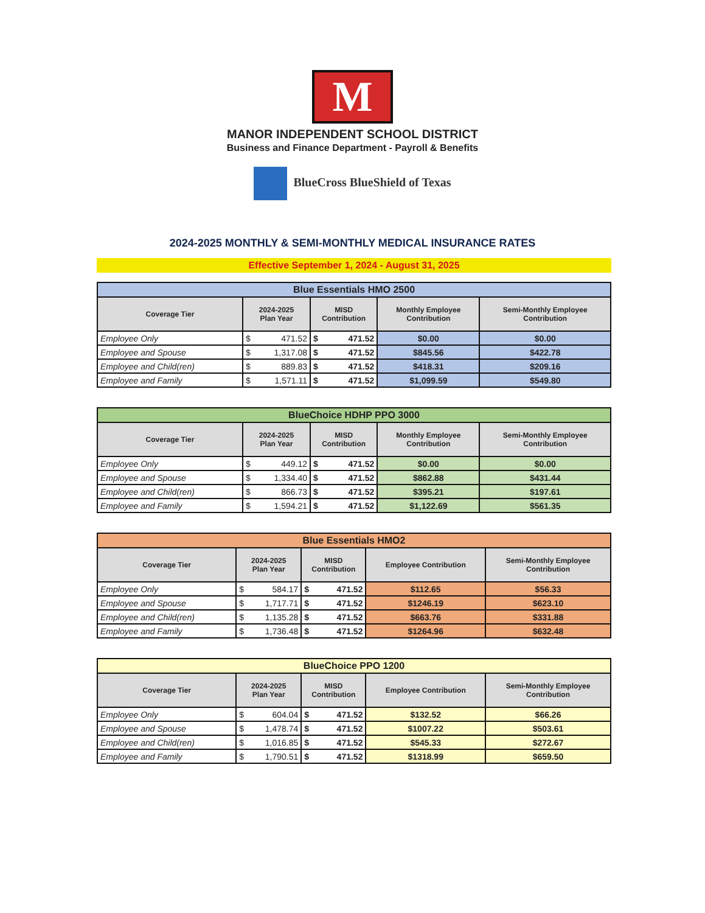M
MANOR INDEPENDENT SCHOOL DISTRICT
Business and Finance Department - Payroll & Benefits
BlueCross BlueShield of Texas
2024-2025 MONTHLY & SEMI-MONTHLY MEDICAL INSURANCE RATES
Effective September 1, 2024 - August 31, 2025
| Blue Essentials HMO 2500 | | | | | | |
| Coverage Tier | 2024-2025 Plan Year | | MISD Contribution | | Monthly Employee Contribution | Semi-Monthly Employee Contribution |
| Employee Only | $ | 471.52 | $ | 471.52 | $0.00 | $0.00 |
| Employee and Spouse | $ | 1,317.08 | $ | 471.52 | $845.56 | $422.78 |
| Employee and Child(ren) | $ | 889.83 | $ | 471.52 | $418.31 | $209.16 |
| Employee and Family | $ | 1,571.11 | $ | 471.52 | $1,099.59 | $549.80 |
| BlueChoice HDHP PPO 3000 | | | | | | |
| Coverage Tier | 2024-2025 Plan Year | | MISD Contribution | | Monthly Employee Contribution | Semi-Monthly Employee Contribution |
| Employee Only | $ | 449.12 | $ | 471.52 | $0.00 | $0.00 |
| Employee and Spouse | $ | 1,334.40 | $ | 471.52 | $862.88 | $431.44 |
| Employee and Child(ren) | $ | 866.73 | $ | 471.52 | $395.21 | $197.61 |
| Employee and Family | $ | 1,594.21 | $ | 471.52 | $1,122.69 | $561.35 |
| Blue Essentials HMO2 | | | | | | |
| Coverage Tier | 2024-2025 Plan Year | | MISD Contribution | | Employee Contribution | Semi-Monthly Employee Contribution |
| Employee Only | $ | 584.17 | $ | 471.52 | $112.65 | $56.33 |
| Employee and Spouse | $ | 1,717.71 | $ | 471.52 | $1246.19 | $623.10 |
| Employee and Child(ren) | $ | 1,135.28 | $ | 471.52 | $663.76 | $331.88 |
| Employee and Family | $ | 1,736.48 | $ | 471.52 | $1264.96 | $632.48 |
| BlueChoice PPO 1200 | | | | | | |
| Coverage Tier | 2024-2025 Plan Year | | MISD Contribution | | Employee Contribution | Semi-Monthly Employee Contribution |
| Employee Only | $ | 604.04 | $ | 471.52 | $132.52 | $66.26 |
| Employee and Spouse | $ | 1,478.74 | $ | 471.52 | $1007.22 | $503.61 |
| Employee and Child(ren) | $ | 1,016.85 | $ | 471.52 | $545.33 | $272.67 |
| Employee and Family | $ | 1,790.51 | $ | 471.52 | $1318.99 | $659.50 |